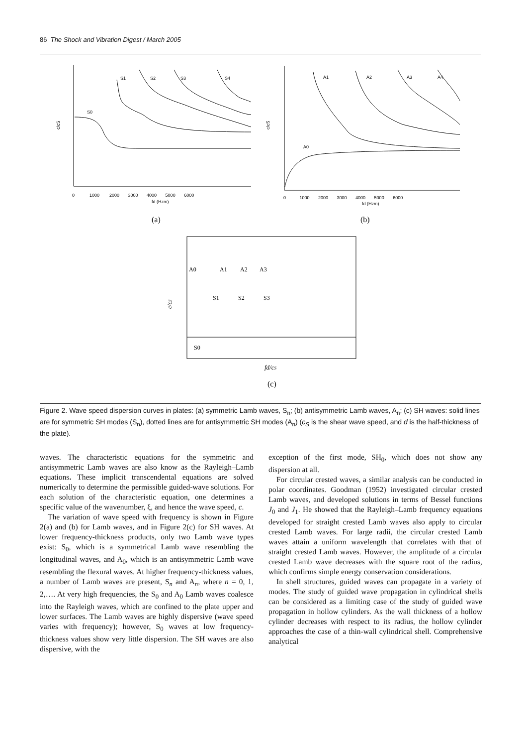86 The Shock and Vibration Digest / March 2005
c/cS
fd (Hzm)
S0
S1
S2
S3
S4
0 1000 2000 3000 4000 5000 6000
c/cS
fd (Hzm)
A0
A1
A2
A3
A4
0 1000 2000 3000 4000 5000 6000
(a)
(b)
c/cS
A0
A1
A2
A3
S1
S2
S3
S0
fd/cS
(c)
Figure 2. Wave speed dispersion curves in plates: (a) symmetric Lamb waves, S<sub>n</sub>; (b) antisymmetric Lamb waves, A<sub>n</sub>; (c) SH waves: solid lines are for symmetric SH modes (S<sub>n</sub>), dotted lines are for antisymmetric SH modes (A<sub>n</sub>) (c<sub>S</sub> is the shear wave speed, and d is the half-thickness of the plate).
waves. The characteristic equations for the symmetric and antisymmetric Lamb waves are also know as the Rayleigh–Lamb equations. These implicit transcendental equations are solved numerically to determine the permissible guided-wave solutions. For each solution of the characteristic equation, one determines a specific value of the wavenumber, ξ, and hence the wave speed, c.
The variation of wave speed with frequency is shown in Figure 2(a) and (b) for Lamb waves, and in Figure 2(c) for SH waves. At lower frequency-thickness products, only two Lamb wave types exist: S<sub>0</sub>, which is a symmetrical Lamb wave resembling the longitudinal waves, and A<sub>0</sub>, which is an antisymmetric Lamb wave resembling the flexural waves. At higher frequency-thickness values, a number of Lamb waves are present, S<sub>n</sub> and A<sub>n</sub>, where n = 0, 1, 2,…. At very high frequencies, the S<sub>0</sub> and A<sub>0</sub> Lamb waves coalesce into the Rayleigh waves, which are confined to the plate upper and lower surfaces. The Lamb waves are highly dispersive (wave speed varies with frequency); however, S<sub>0</sub> waves at low frequency-thickness values show very little dispersion. The SH waves are also dispersive, with the
exception of the first mode, SH<sub>0</sub>, which does not show any dispersion at all.
For circular crested waves, a similar analysis can be conducted in polar coordinates. Goodman (1952) investigated circular crested Lamb waves, and developed solutions in terms of Bessel functions J<sub>0</sub> and J<sub>1</sub>. He showed that the Rayleigh–Lamb frequency equations developed for straight crested Lamb waves also apply to circular crested Lamb waves. For large radii, the circular crested Lamb waves attain a uniform wavelength that correlates with that of straight crested Lamb waves. However, the amplitude of a circular crested Lamb wave decreases with the square root of the radius, which confirms simple energy conservation considerations.
In shell structures, guided waves can propagate in a variety of modes. The study of guided wave propagation in cylindrical shells can be considered as a limiting case of the study of guided wave propagation in hollow cylinders. As the wall thickness of a hollow cylinder decreases with respect to its radius, the hollow cylinder approaches the case of a thin-wall cylindrical shell. Comprehensive analytical